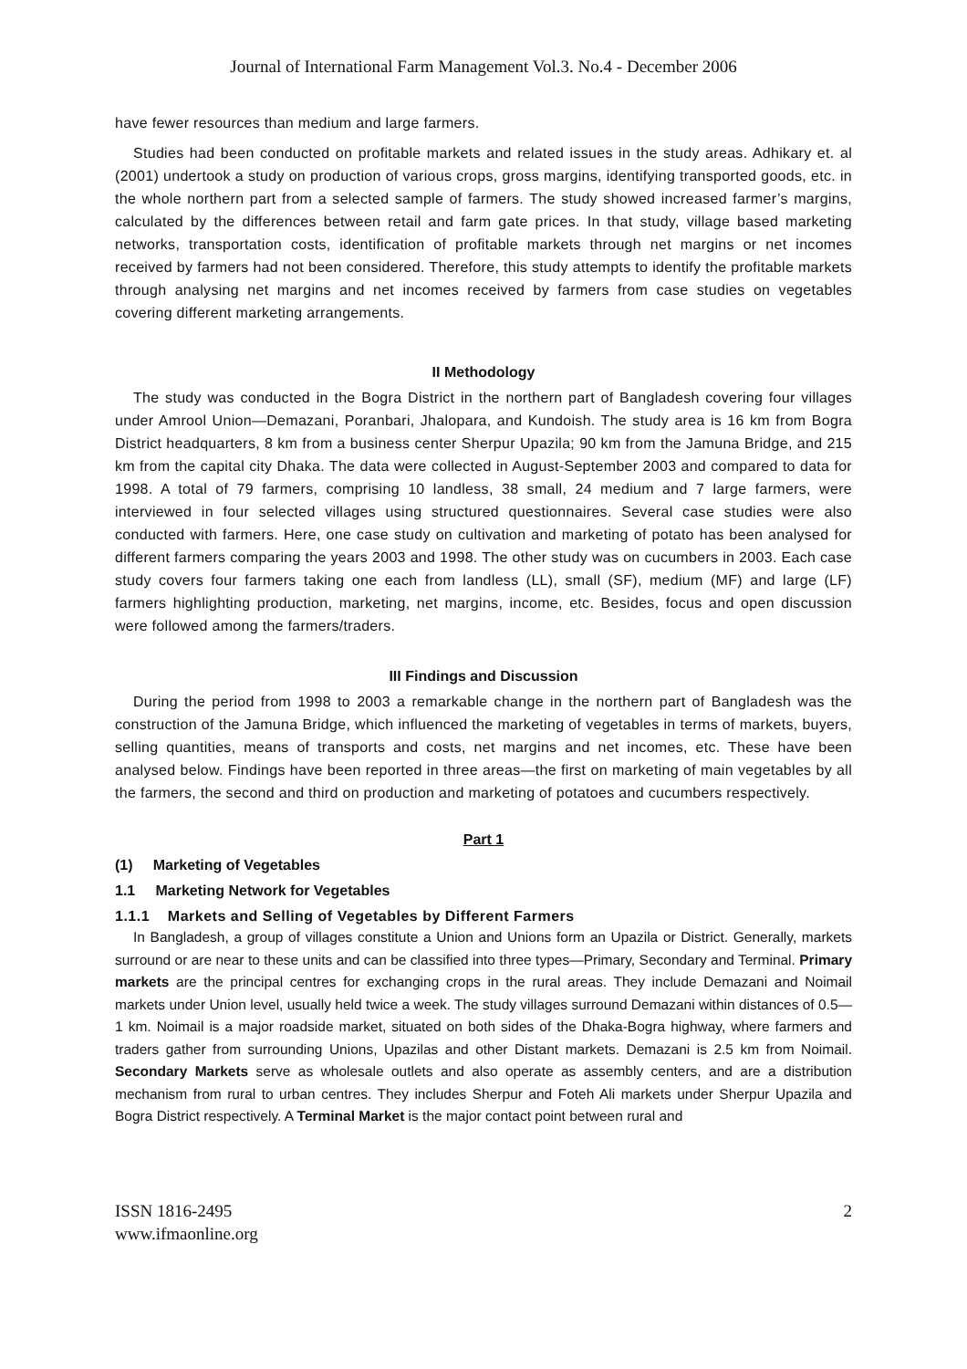Journal of International Farm Management Vol.3. No.4 - December 2006
have fewer resources than medium and large farmers.
Studies had been conducted on profitable markets and related issues in the study areas. Adhikary et. al (2001) undertook a study on production of various crops, gross margins, identifying transported goods, etc. in the whole northern part from a selected sample of farmers. The study showed increased farmer’s margins, calculated by the differences between retail and farm gate prices. In that study, village based marketing networks, transportation costs, identification of profitable markets through net margins or net incomes received by farmers had not been considered. Therefore, this study attempts to identify the profitable markets through analysing net margins and net incomes received by farmers from case studies on vegetables covering different marketing arrangements.
II Methodology
The study was conducted in the Bogra District in the northern part of Bangladesh covering four villages under Amrool Union—Demazani, Poranbari, Jhalopara, and Kundoish. The study area is 16 km from Bogra District headquarters, 8 km from a business center Sherpur Upazila; 90 km from the Jamuna Bridge, and 215 km from the capital city Dhaka. The data were collected in August-September 2003 and compared to data for 1998. A total of 79 farmers, comprising 10 landless, 38 small, 24 medium and 7 large farmers, were interviewed in four selected villages using structured questionnaires. Several case studies were also conducted with farmers. Here, one case study on cultivation and marketing of potato has been analysed for different farmers comparing the years 2003 and 1998. The other study was on cucumbers in 2003. Each case study covers four farmers taking one each from landless (LL), small (SF), medium (MF) and large (LF) farmers highlighting production, marketing, net margins, income, etc. Besides, focus and open discussion were followed among the farmers/traders.
III Findings and Discussion
During the period from 1998 to 2003 a remarkable change in the northern part of Bangladesh was the construction of the Jamuna Bridge, which influenced the marketing of vegetables in terms of markets, buyers, selling quantities, means of transports and costs, net margins and net incomes, etc. These have been analysed below. Findings have been reported in three areas—the first on marketing of main vegetables by all the farmers, the second and third on production and marketing of potatoes and cucumbers respectively.
Part 1
(1) Marketing of Vegetables
1.1 Marketing Network for Vegetables
1.1.1 Markets and Selling of Vegetables by Different Farmers
In Bangladesh, a group of villages constitute a Union and Unions form an Upazila or District. Generally, markets surround or are near to these units and can be classified into three types—Primary, Secondary and Terminal. Primary markets are the principal centres for exchanging crops in the rural areas. They include Demazani and Noimail markets under Union level, usually held twice a week. The study villages surround Demazani within distances of 0.5—1 km. Noimail is a major roadside market, situated on both sides of the Dhaka-Bogra highway, where farmers and traders gather from surrounding Unions, Upazilas and other Distant markets. Demazani is 2.5 km from Noimail. Secondary Markets serve as wholesale outlets and also operate as assembly centers, and are a distribution mechanism from rural to urban centres. They includes Sherpur and Foteh Ali markets under Sherpur Upazila and Bogra District respectively. A Terminal Market is the major contact point between rural and
ISSN 1816-2495
www.ifmaonline.org
2